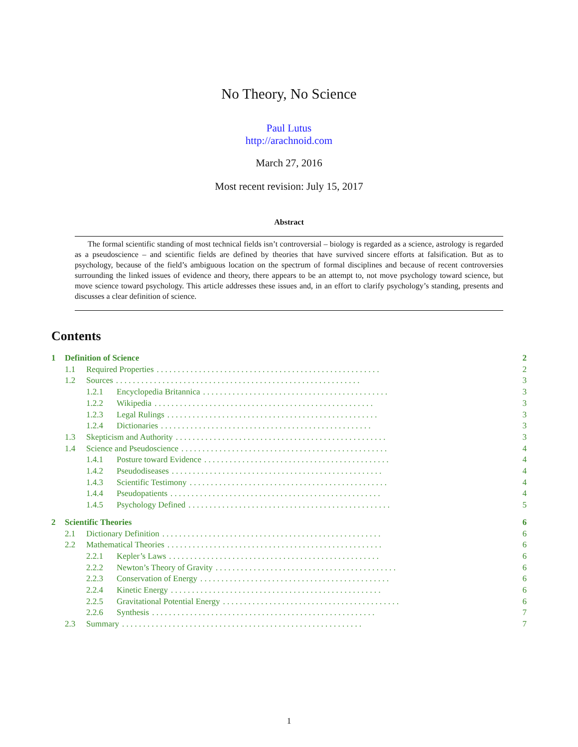No Theory, No Science
Paul Lutus
http://arachnoid.com
March 27, 2016
Most recent revision: July 15, 2017
Abstract
The formal scientific standing of most technical fields isn’t controversial – biology is regarded as a science, astrology is regarded as a pseudoscience – and scientific fields are defined by theories that have survived sincere efforts at falsification. But as to psychology, because of the field’s ambiguous location on the spectrum of formal disciplines and because of recent controversies surrounding the linked issues of evidence and theory, there appears to be an attempt to, not move psychology toward science, but move science toward psychology. This article addresses these issues and, in an effort to clarify psychology’s standing, presents and discusses a clear definition of science.
Contents
1 Definition of Science 2
1.1 Required Properties. . . . . . . . . . . . . . . . . . . . . . . . . . . . . . . . . . . . . . . . . . . . . . . . . . . . . 2
1.2 Sources. . . . . . . . . . . . . . . . . . . . . . . . . . . . . . . . . . . . . . . . . . . . . . . . . . . . . . . . . . 3
1.2.1 Encyclopedia Britannica. . . . . . . . . . . . . . . . . . . . . . . . . . . . . . . . . . . . . . . . . . . . 3
1.2.2 Wikipedia. . . . . . . . . . . . . . . . . . . . . . . . . . . . . . . . . . . . . . . . . . . . . . . . . . . . 3
1.2.3 Legal Rulings. . . . . . . . . . . . . . . . . . . . . . . . . . . . . . . . . . . . . . . . . . . . . . . . . . 3
1.2.4 Dictionaries. . . . . . . . . . . . . . . . . . . . . . . . . . . . . . . . . . . . . . . . . . . . . . . . . . 3
1.3 Skepticism and Authority. . . . . . . . . . . . . . . . . . . . . . . . . . . . . . . . . . . . . . . . . . . . . . . . . . 3
1.4 Science and Pseudoscience. . . . . . . . . . . . . . . . . . . . . . . . . . . . . . . . . . . . . . . . . . . . . . . . . 4
1.4.1 Posture toward Evidence. . . . . . . . . . . . . . . . . . . . . . . . . . . . . . . . . . . . . . . . . . . . 4
1.4.2 Pseudodiseases. . . . . . . . . . . . . . . . . . . . . . . . . . . . . . . . . . . . . . . . . . . . . . . . . . 4
1.4.3 Scientific Testimony. . . . . . . . . . . . . . . . . . . . . . . . . . . . . . . . . . . . . . . . . . . . . . . 4
1.4.4 Pseudopatients. . . . . . . . . . . . . . . . . . . . . . . . . . . . . . . . . . . . . . . . . . . . . . . . . . 4
1.4.5 Psychology Defined. . . . . . . . . . . . . . . . . . . . . . . . . . . . . . . . . . . . . . . . . . . . . . . . 5
2 Scientific Theories 6
2.1 Dictionary Definition. . . . . . . . . . . . . . . . . . . . . . . . . . . . . . . . . . . . . . . . . . . . . . . . . . . . 6
2.2 Mathematical Theories. . . . . . . . . . . . . . . . . . . . . . . . . . . . . . . . . . . . . . . . . . . . . . . . . . . 6
2.2.1 Kepler’s Laws. . . . . . . . . . . . . . . . . . . . . . . . . . . . . . . . . . . . . . . . . . . . . . . . . . 6
2.2.2 Newton’s Theory of Gravity. . . . . . . . . . . . . . . . . . . . . . . . . . . . . . . . . . . . . . . . . . . 6
2.2.3 Conservation of Energy. . . . . . . . . . . . . . . . . . . . . . . . . . . . . . . . . . . . . . . . . . . . . 6
2.2.4 Kinetic Energy. . . . . . . . . . . . . . . . . . . . . . . . . . . . . . . . . . . . . . . . . . . . . . . . . . 6
2.2.5 Gravitational Potential Energy. . . . . . . . . . . . . . . . . . . . . . . . . . . . . . . . . . . . . . . . . . 6
2.2.6 Synthesis. . . . . . . . . . . . . . . . . . . . . . . . . . . . . . . . . . . . . . . . . . . . . . . . . . . . . 7
2.3 Summary. . . . . . . . . . . . . . . . . . . . . . . . . . . . . . . . . . . . . . . . . . . . . . . . . . . . . . . . . 7
1